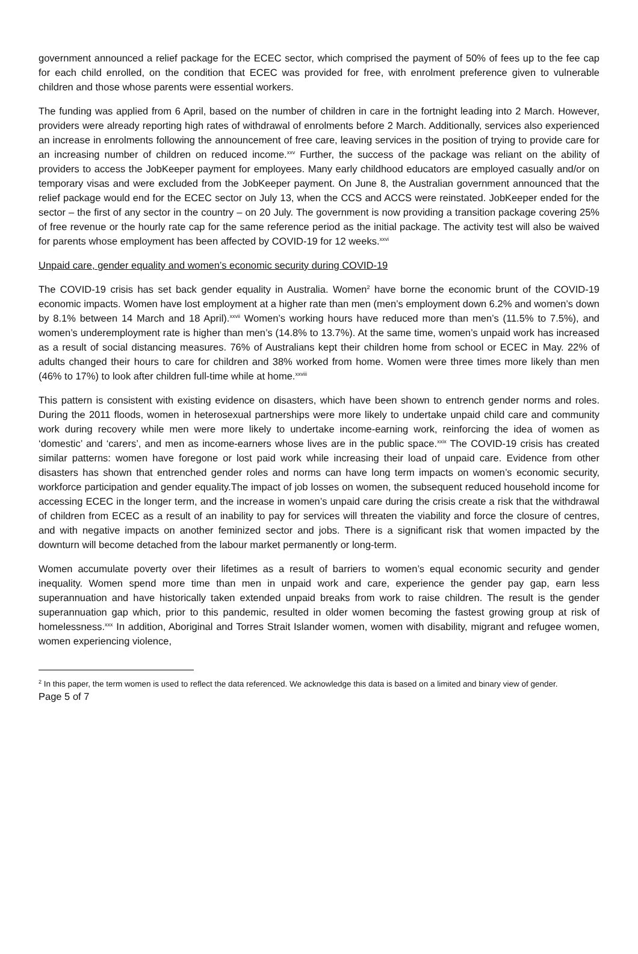government announced a relief package for the ECEC sector, which comprised the payment of 50% of fees up to the fee cap for each child enrolled, on the condition that ECEC was provided for free, with enrolment preference given to vulnerable children and those whose parents were essential workers.
The funding was applied from 6 April, based on the number of children in care in the fortnight leading into 2 March. However, providers were already reporting high rates of withdrawal of enrolments before 2 March. Additionally, services also experienced an increase in enrolments following the announcement of free care, leaving services in the position of trying to provide care for an increasing number of children on reduced income.<sup>xxv</sup> Further, the success of the package was reliant on the ability of providers to access the JobKeeper payment for employees. Many early childhood educators are employed casually and/or on temporary visas and were excluded from the JobKeeper payment. On June 8, the Australian government announced that the relief package would end for the ECEC sector on July 13, when the CCS and ACCS were reinstated. JobKeeper ended for the sector – the first of any sector in the country – on 20 July. The government is now providing a transition package covering 25% of free revenue or the hourly rate cap for the same reference period as the initial package. The activity test will also be waived for parents whose employment has been affected by COVID-19 for 12 weeks.<sup>xxvi</sup>
Unpaid care, gender equality and women’s economic security during COVID-19
The COVID-19 crisis has set back gender equality in Australia. Women<sup>2</sup> have borne the economic brunt of the COVID-19 economic impacts. Women have lost employment at a higher rate than men (men’s employment down 6.2% and women’s down by 8.1% between 14 March and 18 April).<sup>xxvii</sup> Women’s working hours have reduced more than men’s (11.5% to 7.5%), and women’s underemployment rate is higher than men’s (14.8% to 13.7%). At the same time, women’s unpaid work has increased as a result of social distancing measures. 76% of Australians kept their children home from school or ECEC in May. 22% of adults changed their hours to care for children and 38% worked from home. Women were three times more likely than men (46% to 17%) to look after children full-time while at home.<sup>xxviii</sup>
This pattern is consistent with existing evidence on disasters, which have been shown to entrench gender norms and roles. During the 2011 floods, women in heterosexual partnerships were more likely to undertake unpaid child care and community work during recovery while men were more likely to undertake income-earning work, reinforcing the idea of women as ‘domestic’ and ‘carers’, and men as income-earners whose lives are in the public space.<sup>xxix</sup> The COVID-19 crisis has created similar patterns: women have foregone or lost paid work while increasing their load of unpaid care. Evidence from other disasters has shown that entrenched gender roles and norms can have long term impacts on women’s economic security, workforce participation and gender equality.The impact of job losses on women, the subsequent reduced household income for accessing ECEC in the longer term, and the increase in women’s unpaid care during the crisis create a risk that the withdrawal of children from ECEC as a result of an inability to pay for services will threaten the viability and force the closure of centres, and with negative impacts on another feminized sector and jobs. There is a significant risk that women impacted by the downturn will become detached from the labour market permanently or long-term.
Women accumulate poverty over their lifetimes as a result of barriers to women’s equal economic security and gender inequality. Women spend more time than men in unpaid work and care, experience the gender pay gap, earn less superannuation and have historically taken extended unpaid breaks from work to raise children. The result is the gender superannuation gap which, prior to this pandemic, resulted in older women becoming the fastest growing group at risk of homelessness.<sup>xxx</sup> In addition, Aboriginal and Torres Strait Islander women, women with disability, migrant and refugee women, women experiencing violence,
<sup>2</sup> In this paper, the term women is used to reflect the data referenced. We acknowledge this data is based on a limited and binary view of gender.
Page 5 of 7